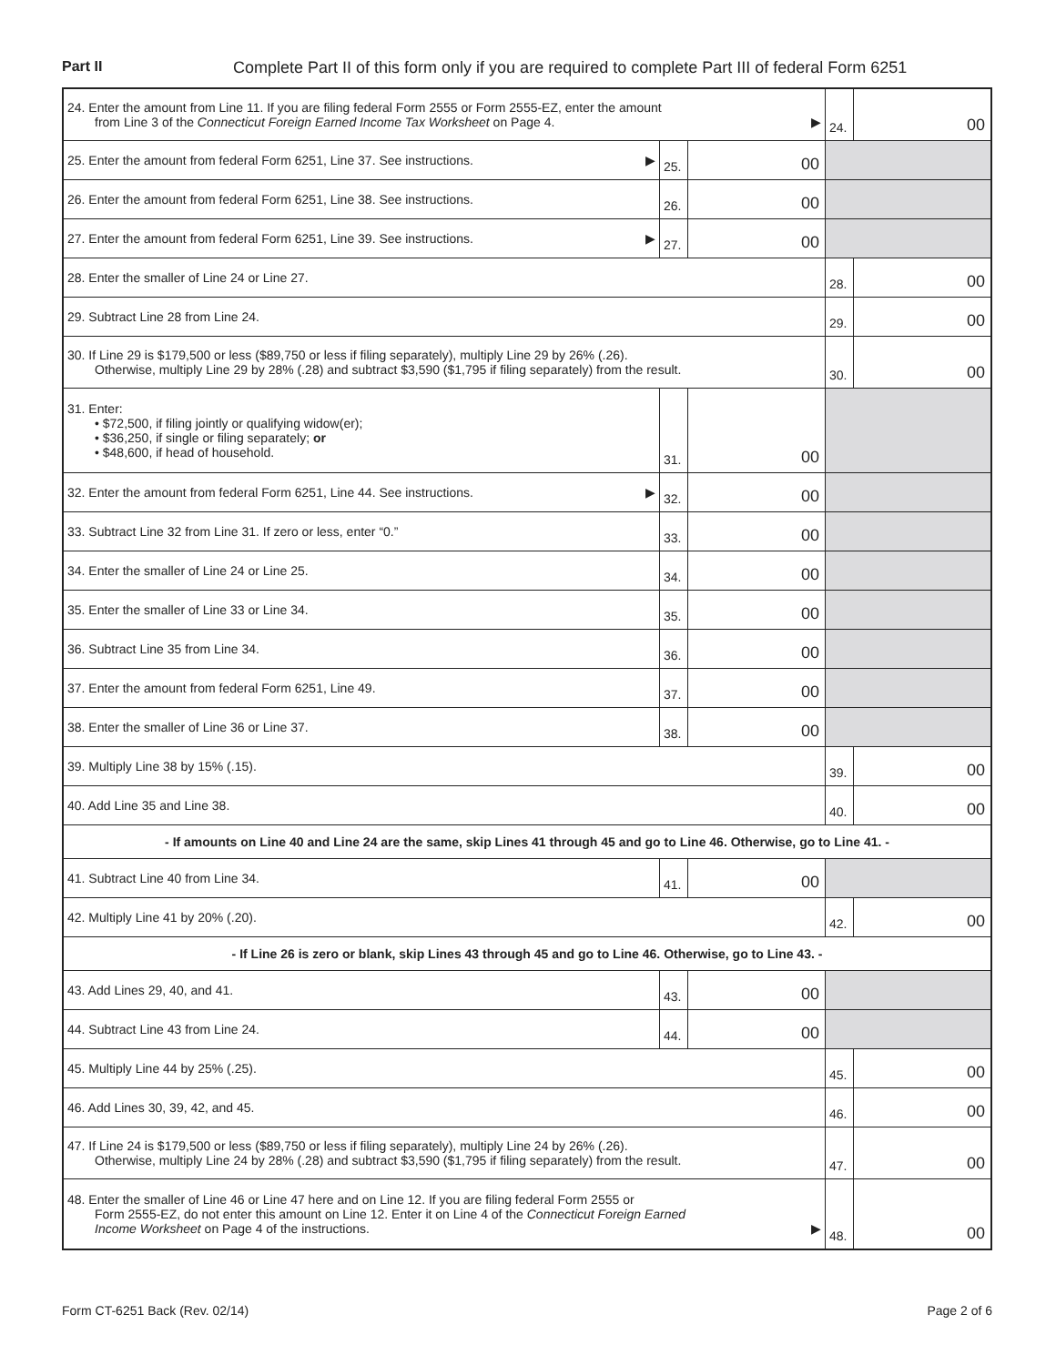Part II Complete Part II of this form only if you are required to complete Part III of federal Form 6251
| 24. Enter the amount from Line 11. If you are filing federal Form 2555 or Form 2555-EZ, enter the amount from Line 3 of the Connecticut Foreign Earned Income Tax Worksheet on Page 4. ▶ | | | | 24. | | 00 |
| 25. Enter the amount from federal Form 6251, Line 37. See instructions. ▶ | 25. | | 00 | | | |
| 26. Enter the amount from federal Form 6251, Line 38. See instructions. | 26. | | 00 | | | |
| 27. Enter the amount from federal Form 6251, Line 39. See instructions. ▶ | 27. | | 00 | | | |
| 28. Enter the smaller of Line 24 or Line 27. | | | | 28. | | 00 |
| 29. Subtract Line 28 from Line 24. | | | | 29. | | 00 |
| 30. If Line 29 is $179,500 or less ($89,750 or less if filing separately), multiply Line 29 by 26% (.26). Otherwise, multiply Line 29 by 28% (.28) and subtract $3,590 ($1,795 if filing separately) from the result. | | | | 30. | | 00 |
| 31. Enter: • $72,500, if filing jointly or qualifying widow(er); • $36,250, if single or filing separately; or • $48,600, if head of household. | 31. | | 00 | | | |
| 32. Enter the amount from federal Form 6251, Line 44. See instructions. ▶ | 32. | | 00 | | | |
| 33. Subtract Line 32 from Line 31. If zero or less, enter “0.” | 33. | | 00 | | | |
| 34. Enter the smaller of Line 24 or Line 25. | 34. | | 00 | | | |
| 35. Enter the smaller of Line 33 or Line 34. | 35. | | 00 | | | |
| 36. Subtract Line 35 from Line 34. | 36. | | 00 | | | |
| 37. Enter the amount from federal Form 6251, Line 49. | 37. | | 00 | | | |
| 38. Enter the smaller of Line 36 or Line 37. | 38. | | 00 | | | |
| 39. Multiply Line 38 by 15% (.15). | | | | 39. | | 00 |
| 40. Add Line 35 and Line 38. | | | | 40. | | 00 |
| - If amounts on Line 40 and Line 24 are the same, skip Lines 41 through 45 and go to Line 46. Otherwise, go to Line 41. - | | | | | | |
| 41. Subtract Line 40 from Line 34. | 41. | | 00 | | | |
| 42. Multiply Line 41 by 20% (.20). | | | | 42. | | 00 |
| - If Line 26 is zero or blank, skip Lines 43 through 45 and go to Line 46. Otherwise, go to Line 43. - | | | | | | |
| 43. Add Lines 29, 40, and 41. | 43. | | 00 | | | |
| 44. Subtract Line 43 from Line 24. | 44. | | 00 | | | |
| 45. Multiply Line 44 by 25% (.25). | | | | 45. | | 00 |
| 46. Add Lines 30, 39, 42, and 45. | | | | 46. | | 00 |
| 47. If Line 24 is $179,500 or less ($89,750 or less if filing separately), multiply Line 24 by 26% (.26). Otherwise, multiply Line 24 by 28% (.28) and subtract $3,590 ($1,795 if filing separately) from the result. | | | | 47. | | 00 |
| 48. Enter the smaller of Line 46 or Line 47 here and on Line 12. If you are filing federal Form 2555 or Form 2555-EZ, do not enter this amount on Line 12. Enter it on Line 4 of the Connecticut Foreign Earned Income Worksheet on Page 4 of the instructions. ▶ | | | | 48. | | 00 |
Form CT-6251 Back (Rev. 02/14) Page 2 of 6